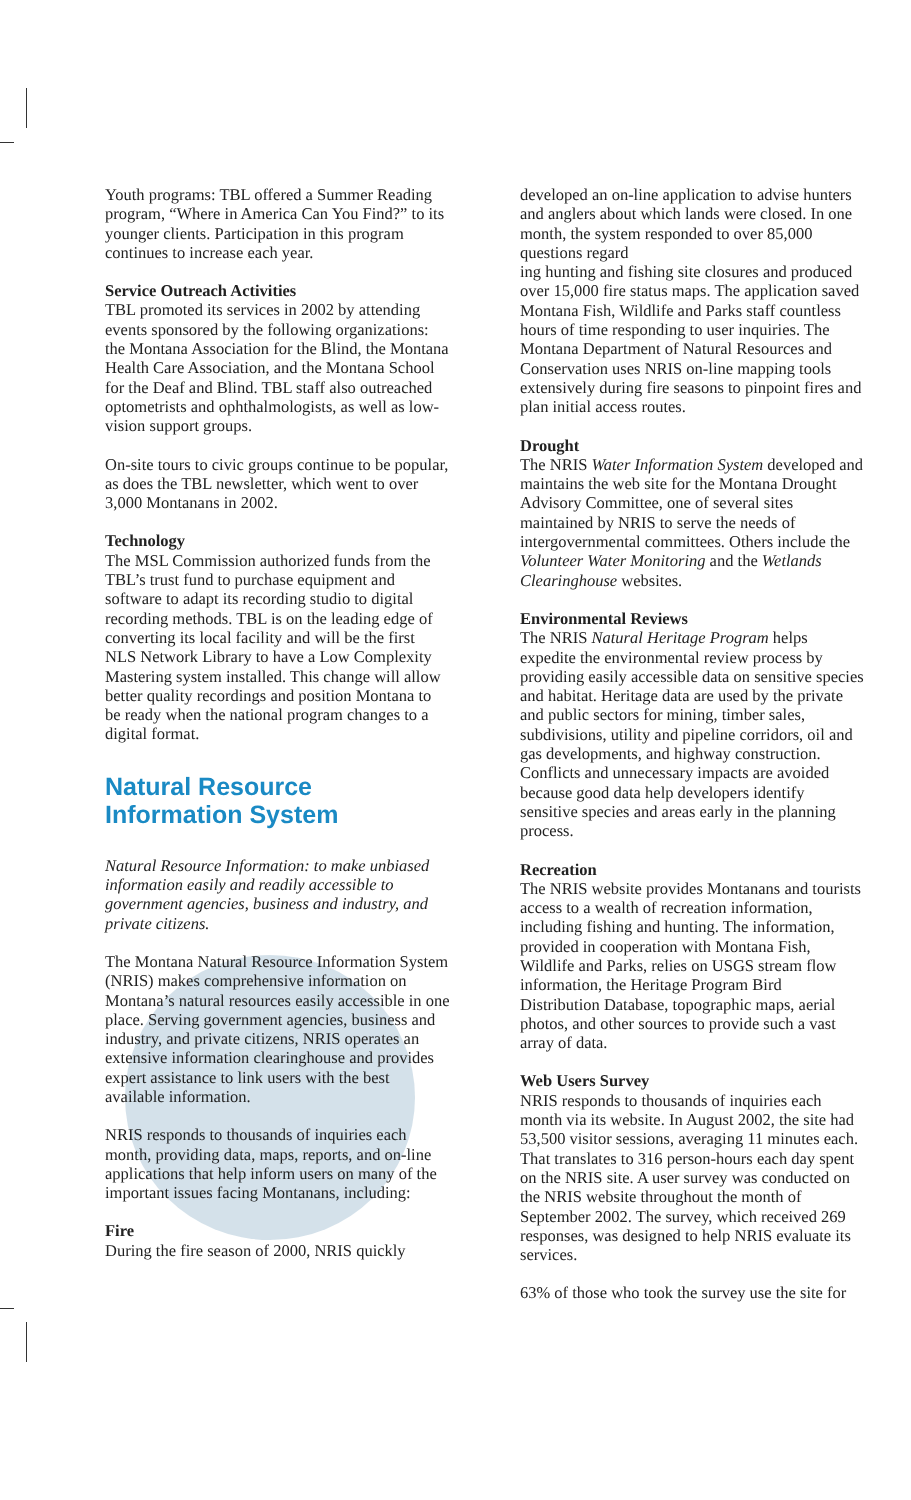Youth programs: TBL offered a Summer Reading program, “Where in America Can You Find?” to its younger clients. Participation in this program continues to increase each year.
Service Outreach Activities
TBL promoted its services in 2002 by attending events sponsored by the following organizations: the Montana Association for the Blind, the Montana Health Care Association, and the Montana School for the Deaf and Blind. TBL staff also outreached optometrists and ophthalmologists, as well as low-vision support groups.
On-site tours to civic groups continue to be popular, as does the TBL newsletter, which went to over 3,000 Montanans in 2002.
Technology
The MSL Commission authorized funds from the TBL’s trust fund to purchase equipment and software to adapt its recording studio to digital recording methods. TBL is on the leading edge of converting its local facility and will be the first NLS Network Library to have a Low Complexity Mastering system installed. This change will allow better quality recordings and position Montana to be ready when the national program changes to a digital format.
Natural Resource
Information System
Natural Resource Information: to make unbiased information easily and readily accessible to government agencies, business and industry, and private citizens.
The Montana Natural Resource Information System (NRIS) makes comprehensive information on Montana’s natural resources easily accessible in one place. Serving government agencies, business and industry, and private citizens, NRIS operates an extensive information clearinghouse and provides expert assistance to link users with the best available information.
NRIS responds to thousands of inquiries each month, providing data, maps, reports, and on-line applications that help inform users on many of the important issues facing Montanans, including:
Fire
During the fire season of 2000, NRIS quickly
developed an on-line application to advise hunters and anglers about which lands were closed. In one month, the system responded to over 85,000 questions regard
ing hunting and fishing site closures and produced over 15,000 fire status maps. The application saved Montana Fish, Wildlife and Parks staff countless hours of time responding to user inquiries. The Montana Department of Natural Resources and Conservation uses NRIS on-line mapping tools extensively during fire seasons to pinpoint fires and plan initial access routes.
Drought
The NRIS Water Information System developed and maintains the web site for the Montana Drought Advisory Committee, one of several sites maintained by NRIS to serve the needs of intergovernmental committees. Others include the Volunteer Water Monitoring and the Wetlands Clearinghouse websites.
Environmental Reviews
The NRIS Natural Heritage Program helps expedite the environmental review process by providing easily accessible data on sensitive species and habitat. Heritage data are used by the private and public sectors for mining, timber sales, subdivisions, utility and pipeline corridors, oil and gas developments, and highway construction. Conflicts and unnecessary impacts are avoided because good data help developers identify sensitive species and areas early in the planning process.
Recreation
The NRIS website provides Montanans and tourists access to a wealth of recreation information, including fishing and hunting. The information, provided in cooperation with Montana Fish, Wildlife and Parks, relies on USGS stream flow information, the Heritage Program Bird Distribution Database, topographic maps, aerial photos, and other sources to provide such a vast array of data.
Web Users Survey
NRIS responds to thousands of inquiries each month via its website. In August 2002, the site had 53,500 visitor sessions, averaging 11 minutes each. That translates to 316 person-hours each day spent on the NRIS site. A user survey was conducted on the NRIS website throughout the month of September 2002. The survey, which received 269 responses, was designed to help NRIS evaluate its services.
63% of those who took the survey use the site for